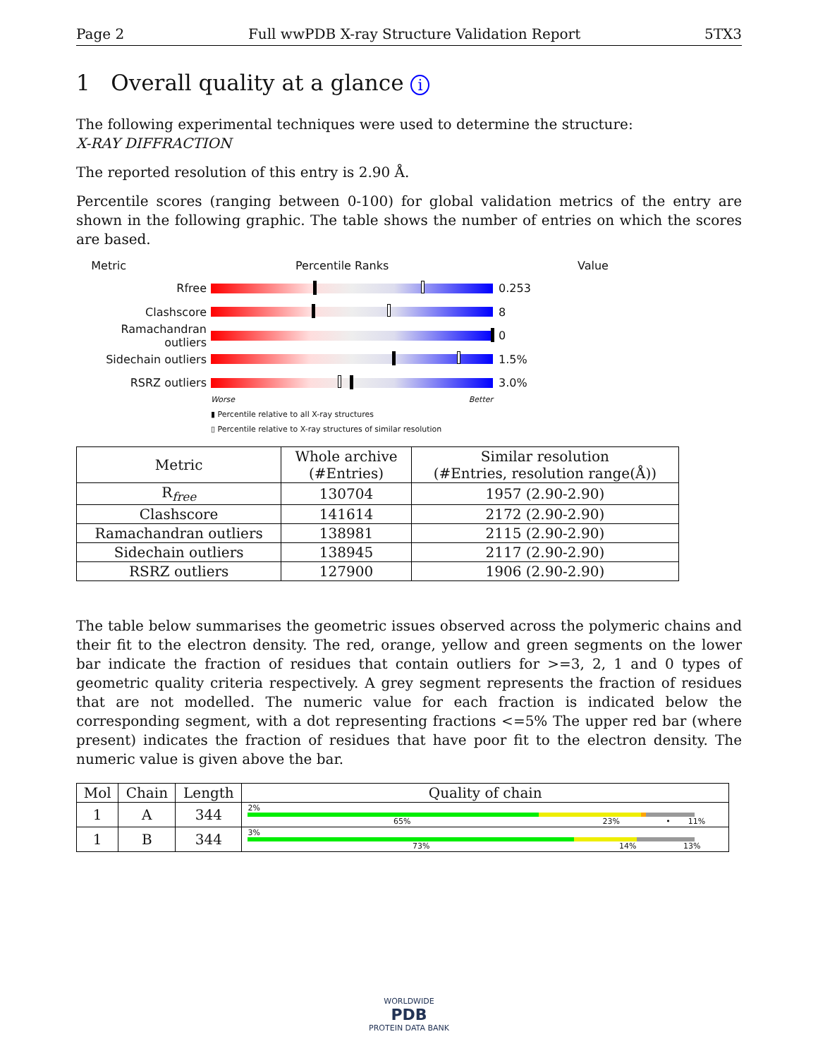Page 2 Full wwPDB X-ray Structure Validation Report 5TX3
1 Overall quality at a glance i
The following experimental techniques were used to determine the structure:
X-RAY DIFFRACTION
The reported resolution of this entry is 2.90 Å.
Percentile scores (ranging between 0-100) for global validation metrics of the entry are shown in the following graphic. The table shows the number of entries on which the scores are based.
Metric Percentile Ranks Value
Rfree 0.253
Clashscore 8
Ramachandran outliers
0
Sidechain outliers 1.5%
RSRZ outliers 3.0%
Worse Better
▮ Percentile relative to all X-ray structures
▯ Percentile relative to X-ray structures of similar resolution
| Metric | Whole archive (#Entries) | Similar resolution (#Entries, resolution range(Å)) |
| --- | --- | --- |
| R<sub>free</sub> | 130704 | 1957 (2.90-2.90) |
| Clashscore | 141614 | 2172 (2.90-2.90) |
| Ramachandran outliers | 138981 | 2115 (2.90-2.90) |
| Sidechain outliers | 138945 | 2117 (2.90-2.90) |
| RSRZ outliers | 127900 | 1906 (2.90-2.90) |
The table below summarises the geometric issues observed across the polymeric chains and their fit to the electron density. The red, orange, yellow and green segments on the lower bar indicate the fraction of residues that contain outliers for >=3, 2, 1 and 0 types of geometric quality criteria respectively. A grey segment represents the fraction of residues that are not modelled. The numeric value for each fraction is indicated below the corresponding segment, with a dot representing fractions <=5% The upper red bar (where present) indicates the fraction of residues that have poor fit to the electron density. The numeric value is given above the bar.
| Mol | Chain | Length | Quality of chain |
| --- | --- | --- | --- |
| 1 | A | 344 | 2% 65% 23% • 11% |
| 1 | B | 344 | 3% 73% 14% 13% |
WORLDWIDE
PDB
PROTEIN DATA BANK